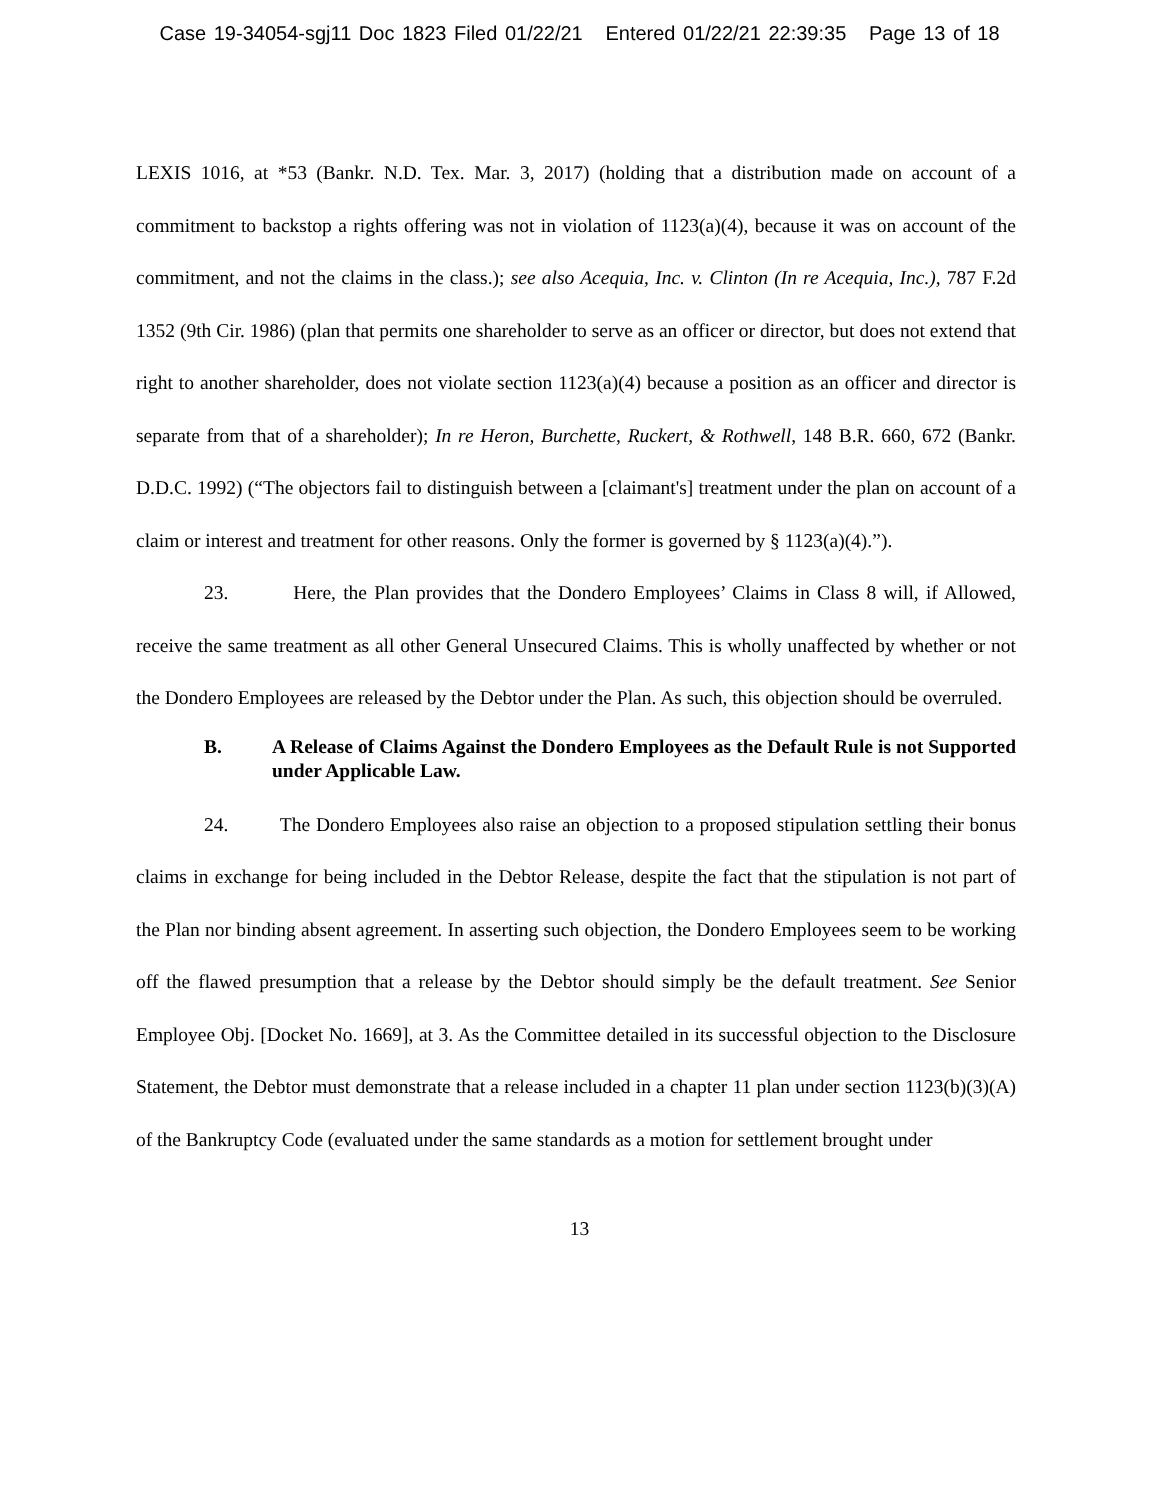Case 19-34054-sgj11 Doc 1823 Filed 01/22/21 Entered 01/22/21 22:39:35 Page 13 of 18
LEXIS 1016, at *53 (Bankr. N.D. Tex. Mar. 3, 2017) (holding that a distribution made on account of a commitment to backstop a rights offering was not in violation of 1123(a)(4), because it was on account of the commitment, and not the claims in the class.); see also Acequia, Inc. v. Clinton (In re Acequia, Inc.), 787 F.2d 1352 (9th Cir. 1986) (plan that permits one shareholder to serve as an officer or director, but does not extend that right to another shareholder, does not violate section 1123(a)(4) because a position as an officer and director is separate from that of a shareholder); In re Heron, Burchette, Ruckert, & Rothwell, 148 B.R. 660, 672 (Bankr. D.D.C. 1992) (“The objectors fail to distinguish between a [claimant's] treatment under the plan on account of a claim or interest and treatment for other reasons. Only the former is governed by § 1123(a)(4).”).
23. Here, the Plan provides that the Dondero Employees’ Claims in Class 8 will, if Allowed, receive the same treatment as all other General Unsecured Claims. This is wholly unaffected by whether or not the Dondero Employees are released by the Debtor under the Plan. As such, this objection should be overruled.
B. A Release of Claims Against the Dondero Employees as the Default Rule is not Supported under Applicable Law.
24. The Dondero Employees also raise an objection to a proposed stipulation settling their bonus claims in exchange for being included in the Debtor Release, despite the fact that the stipulation is not part of the Plan nor binding absent agreement. In asserting such objection, the Dondero Employees seem to be working off the flawed presumption that a release by the Debtor should simply be the default treatment. See Senior Employee Obj. [Docket No. 1669], at 3. As the Committee detailed in its successful objection to the Disclosure Statement, the Debtor must demonstrate that a release included in a chapter 11 plan under section 1123(b)(3)(A) of the Bankruptcy Code (evaluated under the same standards as a motion for settlement brought under
13